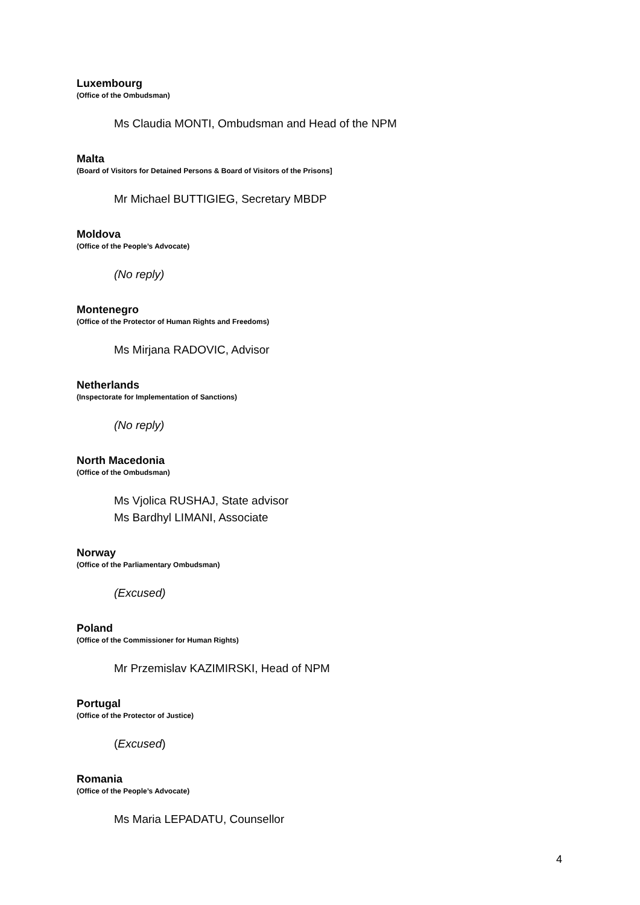Luxembourg
(Office of the Ombudsman)
Ms Claudia MONTI, Ombudsman and Head of the NPM
Malta
(Board of Visitors for Detained Persons & Board of Visitors of the Prisons]
Mr Michael BUTTIGIEG, Secretary MBDP
Moldova
(Office of the People’s Advocate)
(No reply)
Montenegro
(Office of the Protector of Human Rights and Freedoms)
Ms Mirjana RADOVIC, Advisor
Netherlands
(Inspectorate for Implementation of Sanctions)
(No reply)
North Macedonia
(Office of the Ombudsman)
Ms Vjolica RUSHAJ, State advisor
Ms Bardhyl LIMANI, Associate
Norway
(Office of the Parliamentary Ombudsman)
(Excused)
Poland
(Office of the Commissioner for Human Rights)
Mr Przemislav KAZIMIRSKI, Head of NPM
Portugal
(Office of the Protector of Justice)
(Excused)
Romania
(Office of the People’s Advocate)
Ms Maria LEPADATU, Counsellor
4